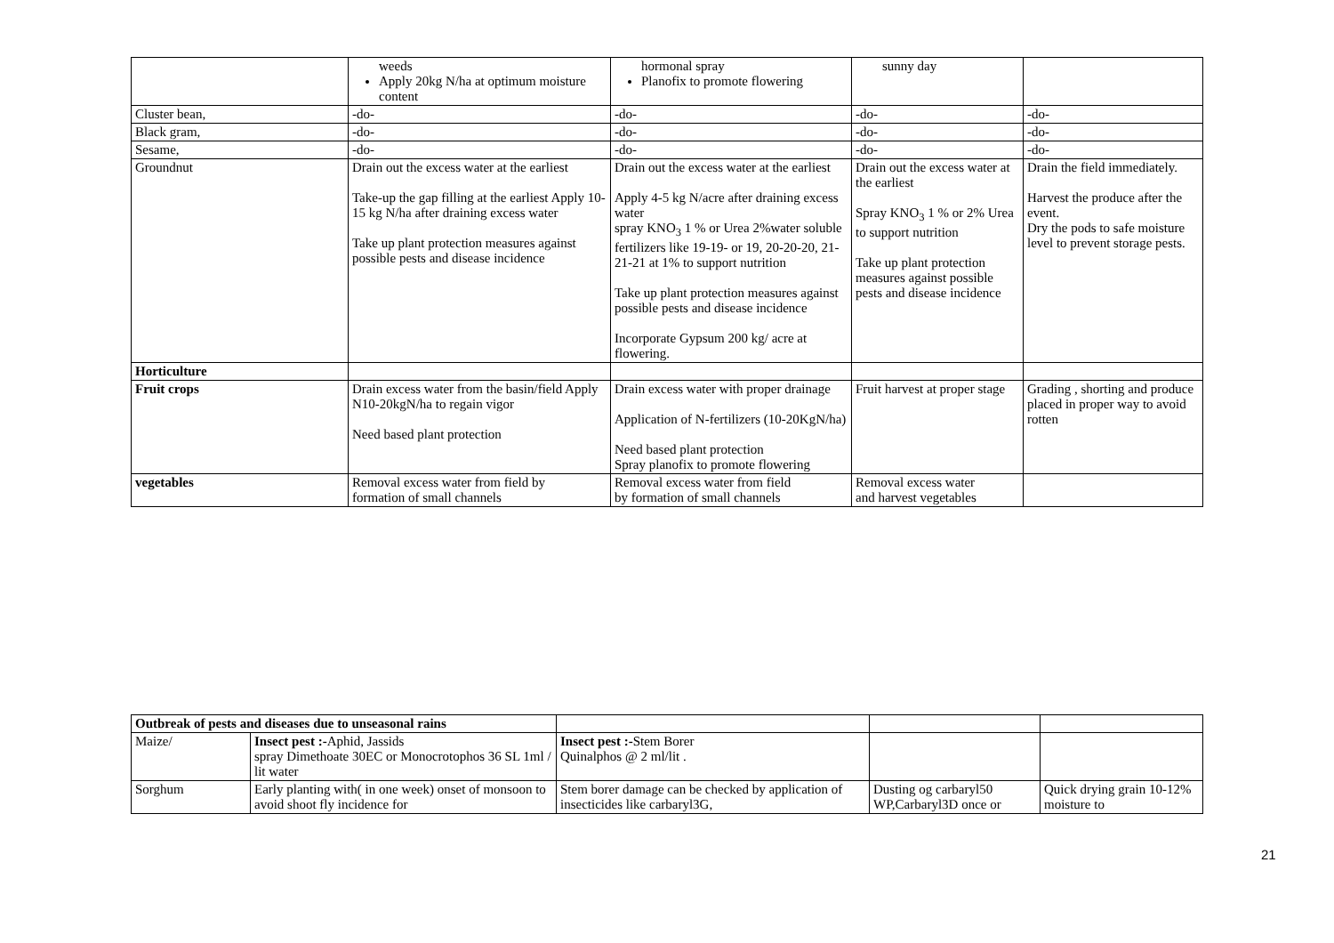| | weeds Apply 20kg N/ha at optimum moisture content | hormonal spray Planofix to promote flowering | sunny day | |
| Cluster bean, | -do- | -do- | -do- | -do- |
| Black gram, | -do- | -do- | -do- | -do- |
| Sesame, | -do- | -do- | -do- | -do- |
| Groundnut | Drain out the excess water at the earliest Take-up the gap filling at the earliest Apply 10-15 kg N/ha after draining excess water Take up plant protection measures against possible pests and disease incidence | Drain out the excess water at the earliest Apply 4-5 kg N/acre after draining excess water spray KNO<sub>3</sub> 1 % or Urea 2%water soluble fertilizers like 19-19- or 19, 20-20-20, 21-21-21 at 1% to support nutrition Take up plant protection measures against possible pests and disease incidence Incorporate Gypsum 200 kg/ acre at flowering. | Drain out the excess water at the earliest Spray KNO<sub>3</sub> 1 % or 2% Urea to support nutrition Take up plant protection measures against possible pests and disease incidence | Drain the field immediately. Harvest the produce after the event. Dry the pods to safe moisture level to prevent storage pests. |
| Horticulture | | | | |
| Fruit crops | Drain excess water from the basin/field Apply N10-20kgN/ha to regain vigor Need based plant protection | Drain excess water with proper drainage Application of N-fertilizers (10-20KgN/ha) Need based plant protection Spray planofix to promote flowering | Fruit harvest at proper stage | Grading , shorting and produce placed in proper way to avoid rotten |
| vegetables | Removal excess water from field by formation of small channels | Removal excess water from field by formation of small channels | Removal excess water and harvest vegetables | |
| Outbreak of pests and diseases due to unseasonal rains | | | | |
| Maize/ | Insect pest :- Aphid, Jassids spray Dimethoate 30EC or Monocrotophos 36 SL 1ml / lit water | Insect pest :- Stem Borer Quinalphos @ 2 ml/lit . | | |
| Sorghum | Early planting with( in one week) onset of monsoon to avoid shoot fly incidence for | Stem borer damage can be checked by application of insecticides like carbaryl3G, | Dusting og carbaryl50 WP,Carbaryl3D once or | Quick drying grain 10-12% moisture to |
21